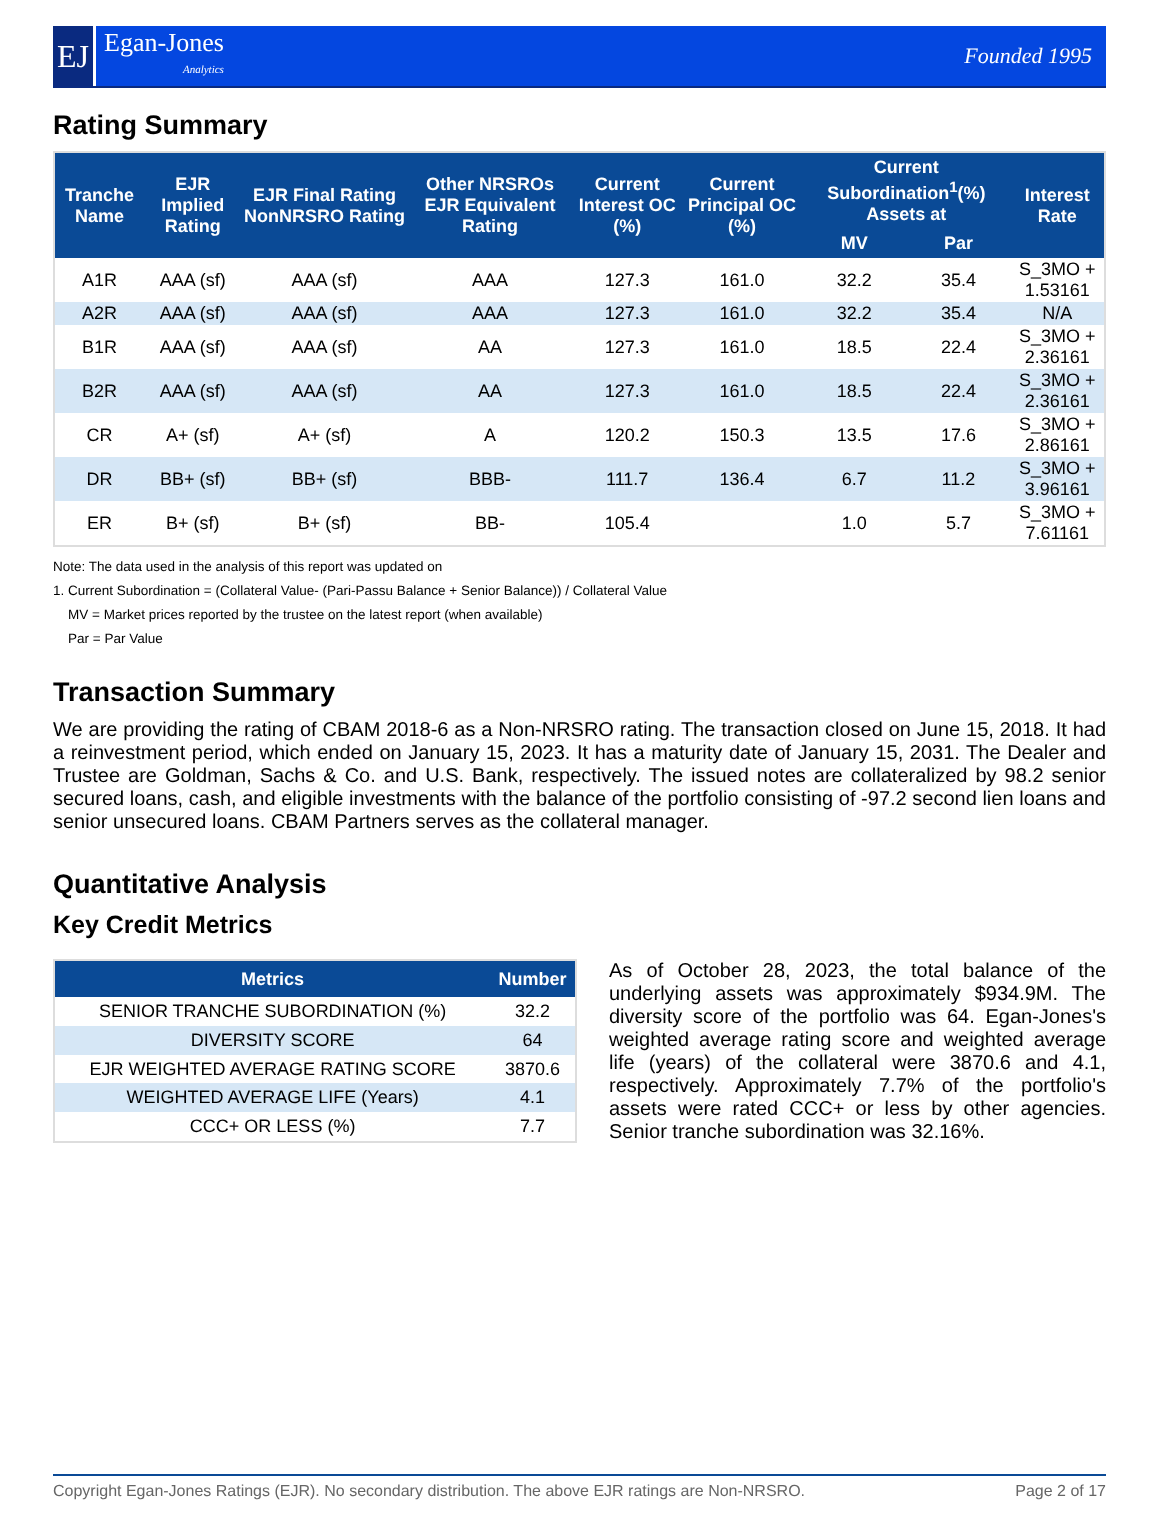EJ
Egan-Jones
Analytics
Founded 1995
Rating Summary
| Tranche Name | EJR Implied Rating | EJR Final Rating NonNRSRO Rating | Other NRSROs EJR Equivalent Rating | Current Interest OC (%) | Current Principal OC (%) | Current Subordination<sup>1</sup>(%) Assets at | | Interest Rate |
| --- | --- | --- | --- | --- | --- | --- | --- | --- |
| | | | | | | MV | Par | |
| A1R | AAA (sf) | AAA (sf) | AAA | 127.3 | 161.0 | 32.2 | 35.4 | S_3MO + 1.53161 |
| A2R | AAA (sf) | AAA (sf) | AAA | 127.3 | 161.0 | 32.2 | 35.4 | N/A |
| B1R | AAA (sf) | AAA (sf) | AA | 127.3 | 161.0 | 18.5 | 22.4 | S_3MO + 2.36161 |
| B2R | AAA (sf) | AAA (sf) | AA | 127.3 | 161.0 | 18.5 | 22.4 | S_3MO + 2.36161 |
| CR | A+ (sf) | A+ (sf) | A | 120.2 | 150.3 | 13.5 | 17.6 | S_3MO + 2.86161 |
| DR | BB+ (sf) | BB+ (sf) | BBB- | 111.7 | 136.4 | 6.7 | 11.2 | S_3MO + 3.96161 |
| ER | B+ (sf) | B+ (sf) | BB- | 105.4 | | 1.0 | 5.7 | S_3MO + 7.61161 |
Note: The data used in the analysis of this report was updated on
1. Current Subordination = (Collateral Value- (Pari-Passu Balance + Senior Balance)) / Collateral Value
MV = Market prices reported by the trustee on the latest report (when available)
Par = Par Value
Transaction Summary
We are providing the rating of CBAM 2018-6 as a Non-NRSRO rating. The transaction closed on June 15, 2018. It had a reinvestment period, which ended on January 15, 2023. It has a maturity date of January 15, 2031. The Dealer and Trustee are Goldman, Sachs & Co. and U.S. Bank, respectively. The issued notes are collateralized by 98.2 senior secured loans, cash, and eligible investments with the balance of the portfolio consisting of -97.2 second lien loans and senior unsecured loans. CBAM Partners serves as the collateral manager.
Quantitative Analysis
Key Credit Metrics
| Metrics | Number |
| --- | --- |
| SENIOR TRANCHE SUBORDINATION (%) | 32.2 |
| DIVERSITY SCORE | 64 |
| EJR WEIGHTED AVERAGE RATING SCORE | 3870.6 |
| WEIGHTED AVERAGE LIFE (Years) | 4.1 |
| CCC+ OR LESS (%) | 7.7 |
As of October 28, 2023, the total balance of the underlying assets was approximately $934.9M. The diversity score of the portfolio was 64. Egan-Jones's weighted average rating score and weighted average life (years) of the collateral were 3870.6 and 4.1, respectively. Approximately 7.7% of the portfolio's assets were rated CCC+ or less by other agencies. Senior tranche subordination was 32.16%.
Copyright Egan-Jones Ratings (EJR). No secondary distribution. The above EJR ratings are Non-NRSRO. Page 2 of 17